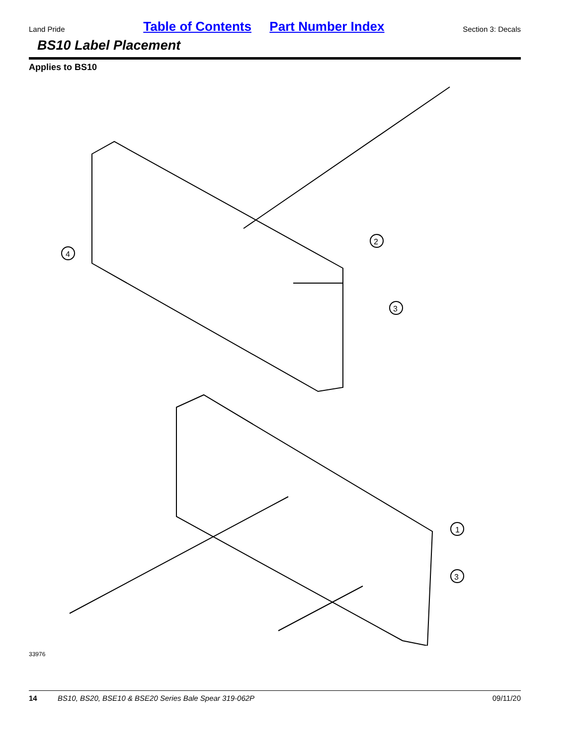Land Pride Table of Contents Part Number Index Section 3: Decals
BS10 Label Placement
Applies to BS10
4
2
3
1
3
33976
14 BS10, BS20, BSE10 & BSE20 Series Bale Spear 319-062P 09/11/20